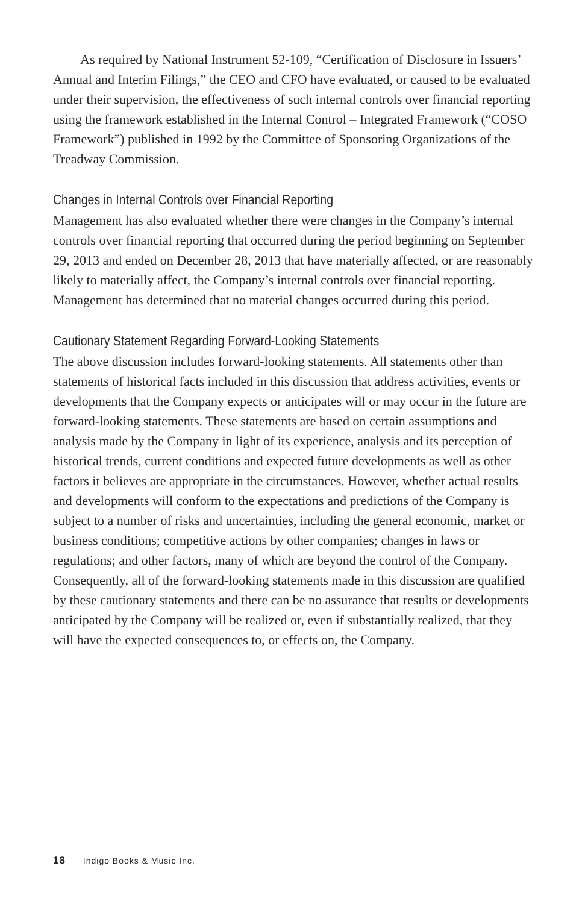As required by National Instrument 52-109, “Certification of Disclosure in Issuers’ Annual and Interim Filings,” the CEO and CFO have evaluated, or caused to be evaluated under their supervision, the effectiveness of such internal controls over financial reporting using the framework established in the Internal Control – Integrated Framework (“COSO Framework”) published in 1992 by the Committee of Sponsoring Organizations of the Treadway Commission.
Changes in Internal Controls over Financial Reporting
Management has also evaluated whether there were changes in the Company’s internal controls over financial reporting that occurred during the period beginning on September 29, 2013 and ended on December 28, 2013 that have materially affected, or are reasonably likely to materially affect, the Company’s internal controls over financial reporting. Management has determined that no material changes occurred during this period.
Cautionary Statement Regarding Forward-Looking Statements
The above discussion includes forward-looking statements. All statements other than statements of historical facts included in this discussion that address activities, events or developments that the Company expects or anticipates will or may occur in the future are forward-looking statements. These statements are based on certain assumptions and analysis made by the Company in light of its experience, analysis and its perception of historical trends, current conditions and expected future developments as well as other factors it believes are appropriate in the circumstances. However, whether actual results and developments will conform to the expectations and predictions of the Company is subject to a number of risks and uncertainties, including the general economic, market or business conditions; competitive actions by other companies; changes in laws or regulations; and other factors, many of which are beyond the control of the Company. Consequently, all of the forward-looking statements made in this discussion are qualified by these cautionary statements and there can be no assurance that results or developments anticipated by the Company will be realized or, even if substantially realized, that they will have the expected consequences to, or effects on, the Company.
18 Indigo Books & Music Inc.